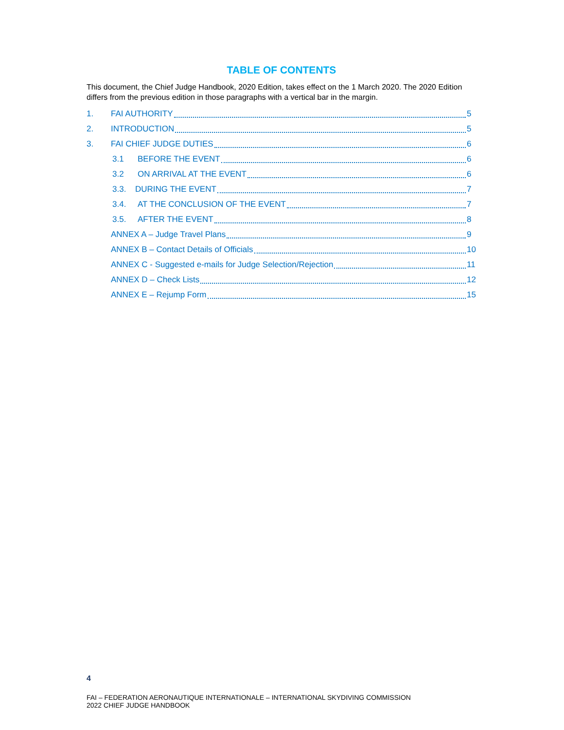TABLE OF CONTENTS
This document, the Chief Judge Handbook, 2020 Edition, takes effect on the 1 March 2020. The 2020 Edition differs from the previous edition in those paragraphs with a vertical bar in the margin.
1. FAI AUTHORITY 5
2. INTRODUCTION 5
3. FAI CHIEF JUDGE DUTIES 6
3.1 BEFORE THE EVENT 6
3.2 ON ARRIVAL AT THE EVENT 6
3.3. DURING THE EVENT 7
3.4. AT THE CONCLUSION OF THE EVENT 7
3.5. AFTER THE EVENT 8
ANNEX A – Judge Travel Plans 9
ANNEX B – Contact Details of Officials 10
ANNEX C - Suggested e-mails for Judge Selection/Rejection 11
ANNEX D – Check Lists 12
ANNEX E – Rejump Form 15
4
FAI – FEDERATION AERONAUTIQUE INTERNATIONALE – INTERNATIONAL SKYDIVING COMMISSION
2022 CHIEF JUDGE HANDBOOK